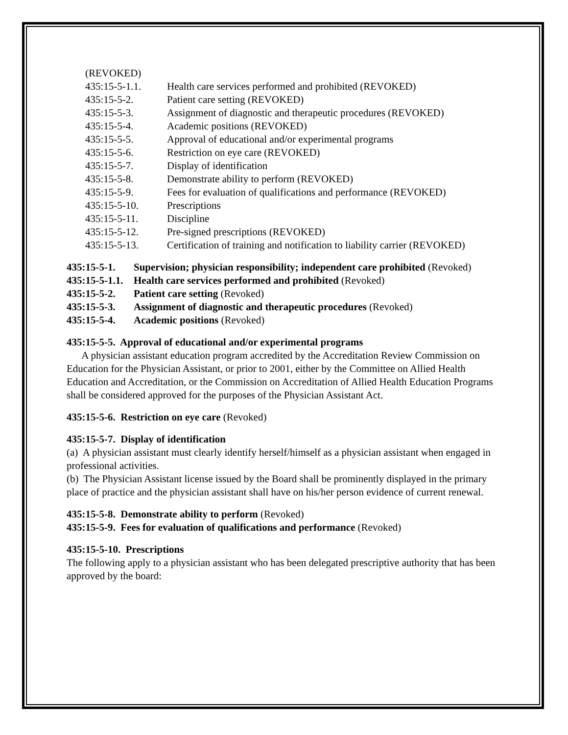(REVOKED)
435:15-5-1.1. Health care services performed and prohibited (REVOKED)
435:15-5-2. Patient care setting (REVOKED)
435:15-5-3. Assignment of diagnostic and therapeutic procedures (REVOKED)
435:15-5-4. Academic positions (REVOKED)
435:15-5-5. Approval of educational and/or experimental programs
435:15-5-6. Restriction on eye care (REVOKED)
435:15-5-7. Display of identification
435:15-5-8. Demonstrate ability to perform (REVOKED)
435:15-5-9. Fees for evaluation of qualifications and performance (REVOKED)
435:15-5-10. Prescriptions
435:15-5-11. Discipline
435:15-5-12. Pre-signed prescriptions (REVOKED)
435:15-5-13. Certification of training and notification to liability carrier (REVOKED)
435:15-5-1. Supervision; physician responsibility; independent care prohibited (Revoked)
435:15-5-1.1. Health care services performed and prohibited (Revoked)
435:15-5-2. Patient care setting (Revoked)
435:15-5-3. Assignment of diagnostic and therapeutic procedures (Revoked)
435:15-5-4. Academic positions (Revoked)
435:15-5-5. Approval of educational and/or experimental programs
A physician assistant education program accredited by the Accreditation Review Commission on Education for the Physician Assistant, or prior to 2001, either by the Committee on Allied Health Education and Accreditation, or the Commission on Accreditation of Allied Health Education Programs shall be considered approved for the purposes of the Physician Assistant Act.
435:15-5-6. Restriction on eye care (Revoked)
435:15-5-7. Display of identification
(a) A physician assistant must clearly identify herself/himself as a physician assistant when engaged in professional activities.
(b) The Physician Assistant license issued by the Board shall be prominently displayed in the primary place of practice and the physician assistant shall have on his/her person evidence of current renewal.
435:15-5-8. Demonstrate ability to perform (Revoked)
435:15-5-9. Fees for evaluation of qualifications and performance (Revoked)
435:15-5-10. Prescriptions
The following apply to a physician assistant who has been delegated prescriptive authority that has been approved by the board: